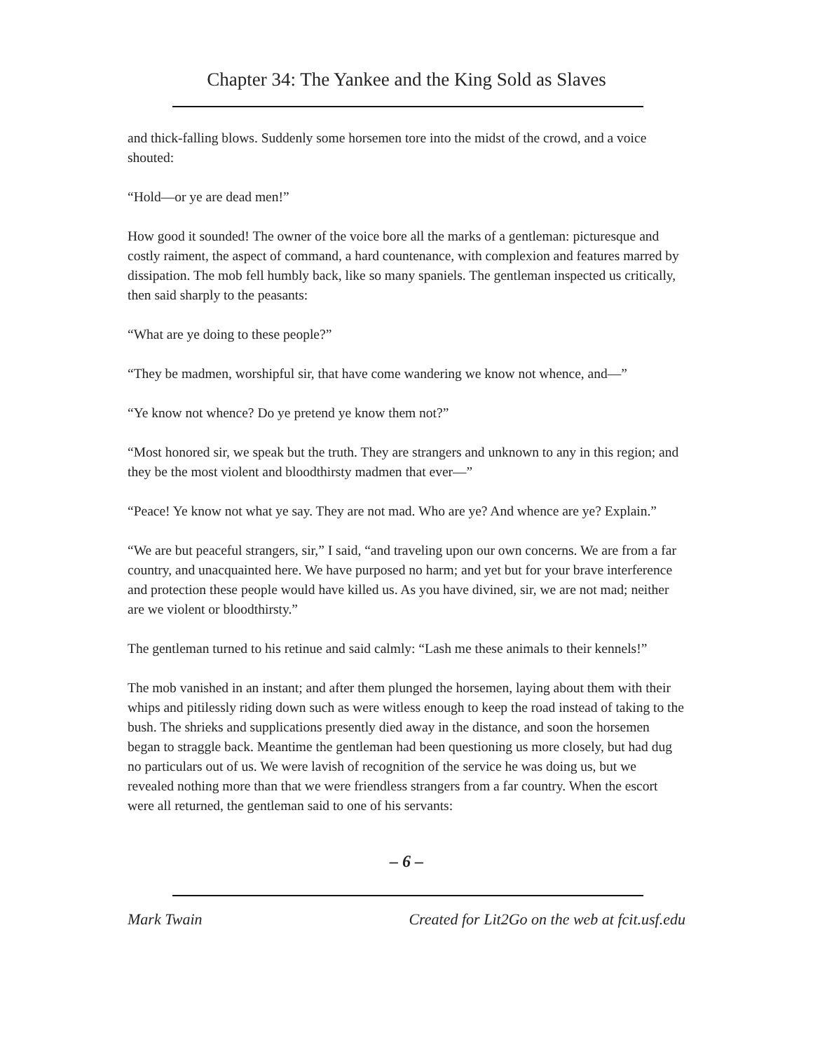Chapter 34: The Yankee and the King Sold as Slaves
and thick-falling blows. Suddenly some horsemen tore into the midst of the crowd, and a voice shouted:
“Hold—or ye are dead men!”
How good it sounded! The owner of the voice bore all the marks of a gentleman: picturesque and costly raiment, the aspect of command, a hard countenance, with complexion and features marred by dissipation. The mob fell humbly back, like so many spaniels. The gentleman inspected us critically, then said sharply to the peasants:
“What are ye doing to these people?”
“They be madmen, worshipful sir, that have come wandering we know not whence, and—”
“Ye know not whence? Do ye pretend ye know them not?”
“Most honored sir, we speak but the truth. They are strangers and unknown to any in this region; and they be the most violent and bloodthirsty madmen that ever—”
“Peace! Ye know not what ye say. They are not mad. Who are ye? And whence are ye? Explain.”
“We are but peaceful strangers, sir,” I said, “and traveling upon our own concerns. We are from a far country, and unacquainted here. We have purposed no harm; and yet but for your brave interference and protection these people would have killed us. As you have divined, sir, we are not mad; neither are we violent or bloodthirsty.”
The gentleman turned to his retinue and said calmly: “Lash me these animals to their kennels!”
The mob vanished in an instant; and after them plunged the horsemen, laying about them with their whips and pitilessly riding down such as were witless enough to keep the road instead of taking to the bush. The shrieks and supplications presently died away in the distance, and soon the horsemen began to straggle back. Meantime the gentleman had been questioning us more closely, but had dug no particulars out of us. We were lavish of recognition of the service he was doing us, but we revealed nothing more than that we were friendless strangers from a far country. When the escort were all returned, the gentleman said to one of his servants:
– 6 –
Mark Twain Created for Lit2Go on the web at fcit.usf.edu